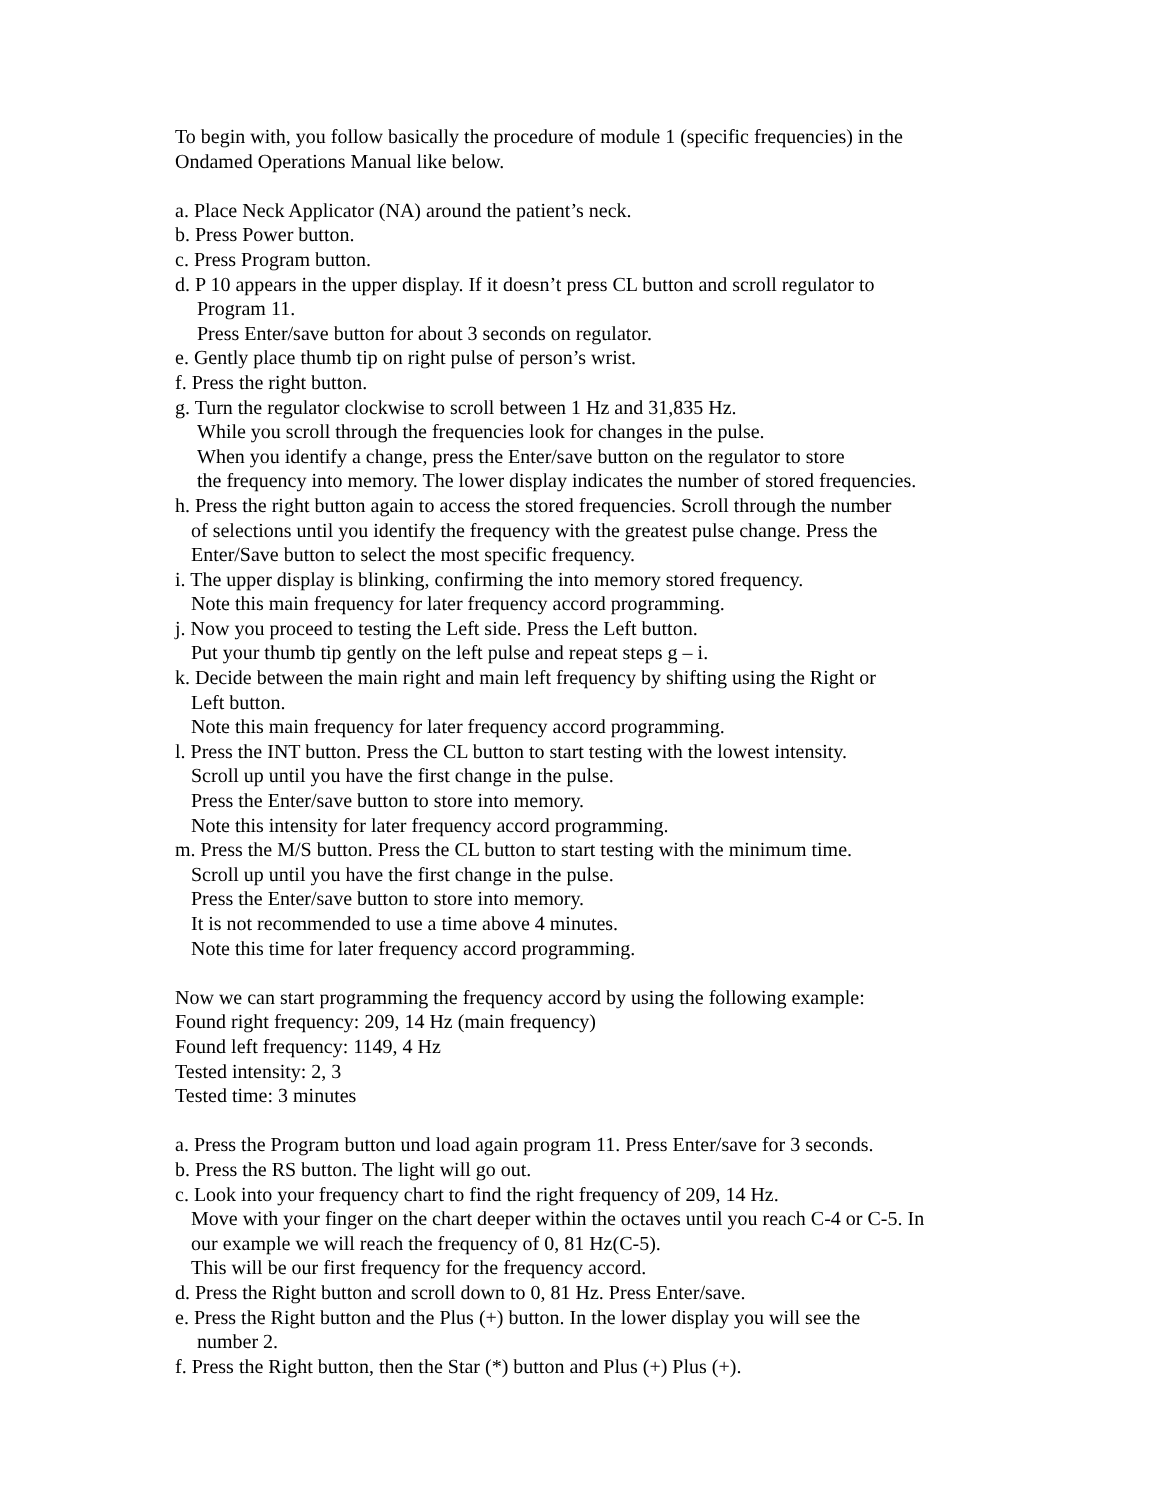To begin with, you follow basically the procedure of module 1 (specific frequencies) in the
Ondamed Operations Manual like below.
a. Place Neck Applicator (NA) around the patient’s neck.
b. Press Power button.
c. Press Program button.
d. P 10 appears in the upper display. If it doesn’t press CL button and scroll regulator to
Program 11.
Press Enter/save button for about 3 seconds on regulator.
e. Gently place thumb tip on right pulse of person’s wrist.
f. Press the right button.
g. Turn the regulator clockwise to scroll between 1 Hz and 31,835 Hz.
While you scroll through the frequencies look for changes in the pulse.
When you identify a change, press the Enter/save button on the regulator to store
the frequency into memory. The lower display indicates the number of stored frequencies.
h. Press the right button again to access the stored frequencies. Scroll through the number
of selections until you identify the frequency with the greatest pulse change. Press the
Enter/Save button to select the most specific frequency.
i. The upper display is blinking, confirming the into memory stored frequency.
Note this main frequency for later frequency accord programming.
j. Now you proceed to testing the Left side. Press the Left button.
Put your thumb tip gently on the left pulse and repeat steps g – i.
k. Decide between the main right and main left frequency by shifting using the Right or
Left button.
Note this main frequency for later frequency accord programming.
l. Press the INT button. Press the CL button to start testing with the lowest intensity.
Scroll up until you have the first change in the pulse.
Press the Enter/save button to store into memory.
Note this intensity for later frequency accord programming.
m. Press the M/S button. Press the CL button to start testing with the minimum time.
Scroll up until you have the first change in the pulse.
Press the Enter/save button to store into memory.
It is not recommended to use a time above 4 minutes.
Note this time for later frequency accord programming.
Now we can start programming the frequency accord by using the following example:
Found right frequency: 209, 14 Hz (main frequency)
Found left frequency: 1149, 4 Hz
Tested intensity: 2, 3
Tested time: 3 minutes
a. Press the Program button und load again program 11. Press Enter/save for 3 seconds.
b. Press the RS button. The light will go out.
c. Look into your frequency chart to find the right frequency of 209, 14 Hz.
Move with your finger on the chart deeper within the octaves until you reach C-4 or C-5. In
our example we will reach the frequency of 0, 81 Hz(C-5).
This will be our first frequency for the frequency accord.
d. Press the Right button and scroll down to 0, 81 Hz. Press Enter/save.
e. Press the Right button and the Plus (+) button. In the lower display you will see the
number 2.
f. Press the Right button, then the Star (*) button and Plus (+) Plus (+).